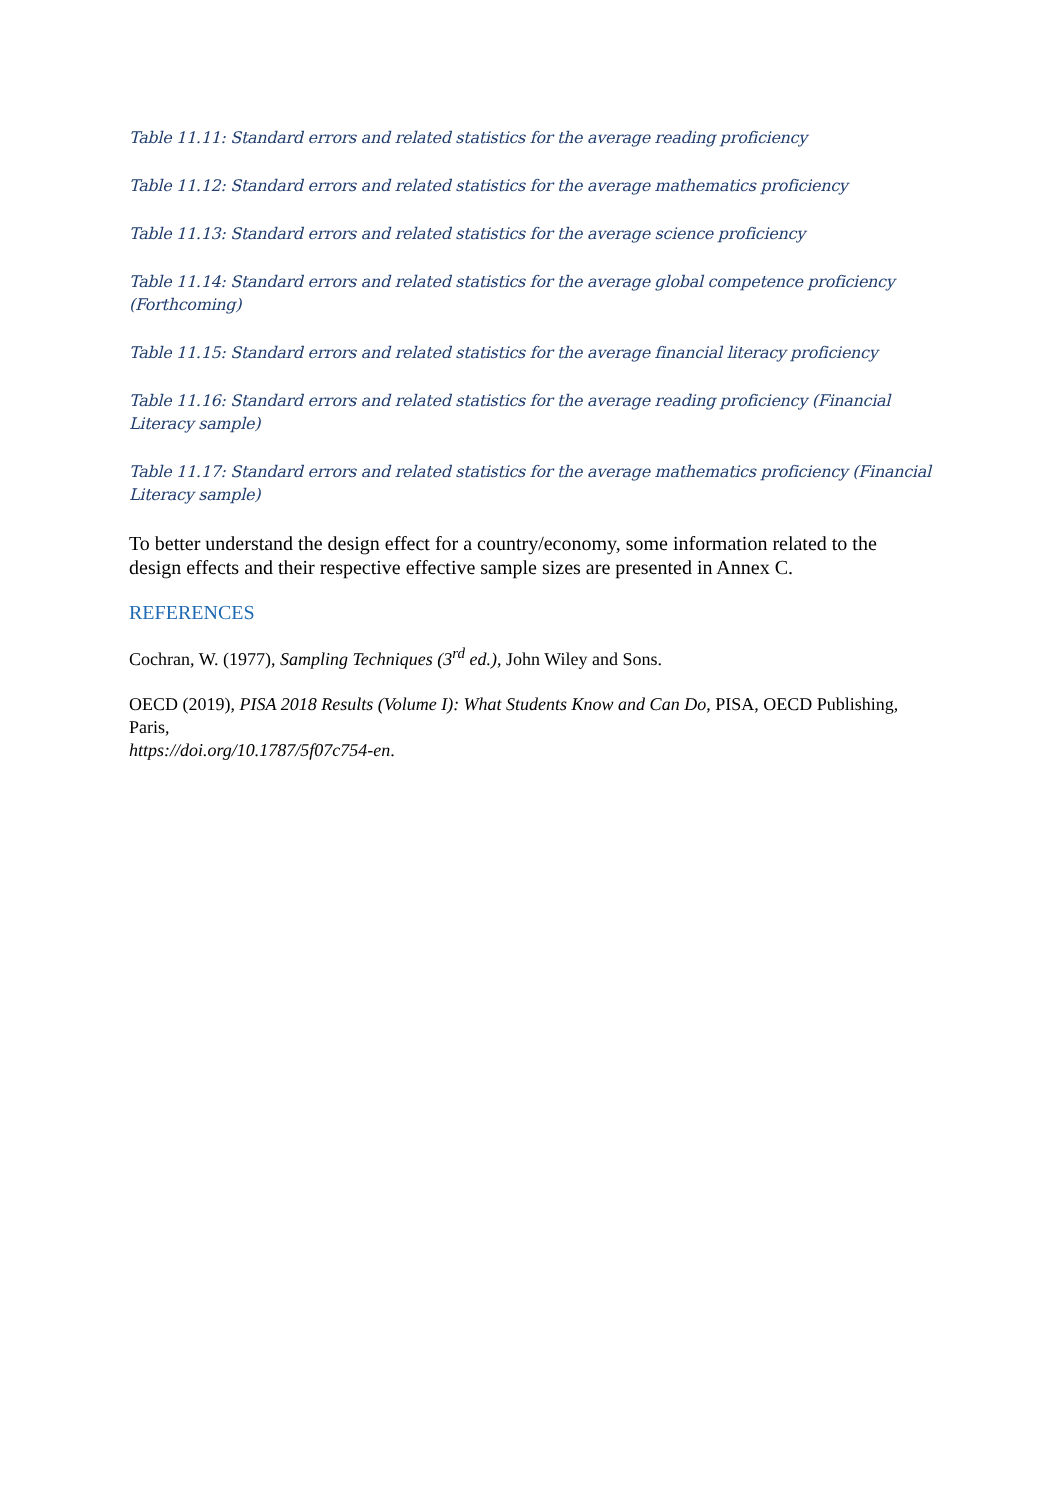Table 11.11: Standard errors and related statistics for the average reading proficiency
Table 11.12: Standard errors and related statistics for the average mathematics proficiency
Table 11.13: Standard errors and related statistics for the average science proficiency
Table 11.14: Standard errors and related statistics for the average global competence proficiency (Forthcoming)
Table 11.15: Standard errors and related statistics for the average financial literacy proficiency
Table 11.16: Standard errors and related statistics for the average reading proficiency (Financial Literacy sample)
Table 11.17: Standard errors and related statistics for the average mathematics proficiency (Financial Literacy sample)
To better understand the design effect for a country/economy, some information related to the design effects and their respective effective sample sizes are presented in Annex C.
REFERENCES
Cochran, W. (1977), Sampling Techniques (3<sup>rd</sup> ed.), John Wiley and Sons.
OECD (2019), PISA 2018 Results (Volume I): What Students Know and Can Do, PISA, OECD Publishing, Paris,
https://doi.org/10.1787/5f07c754-en.